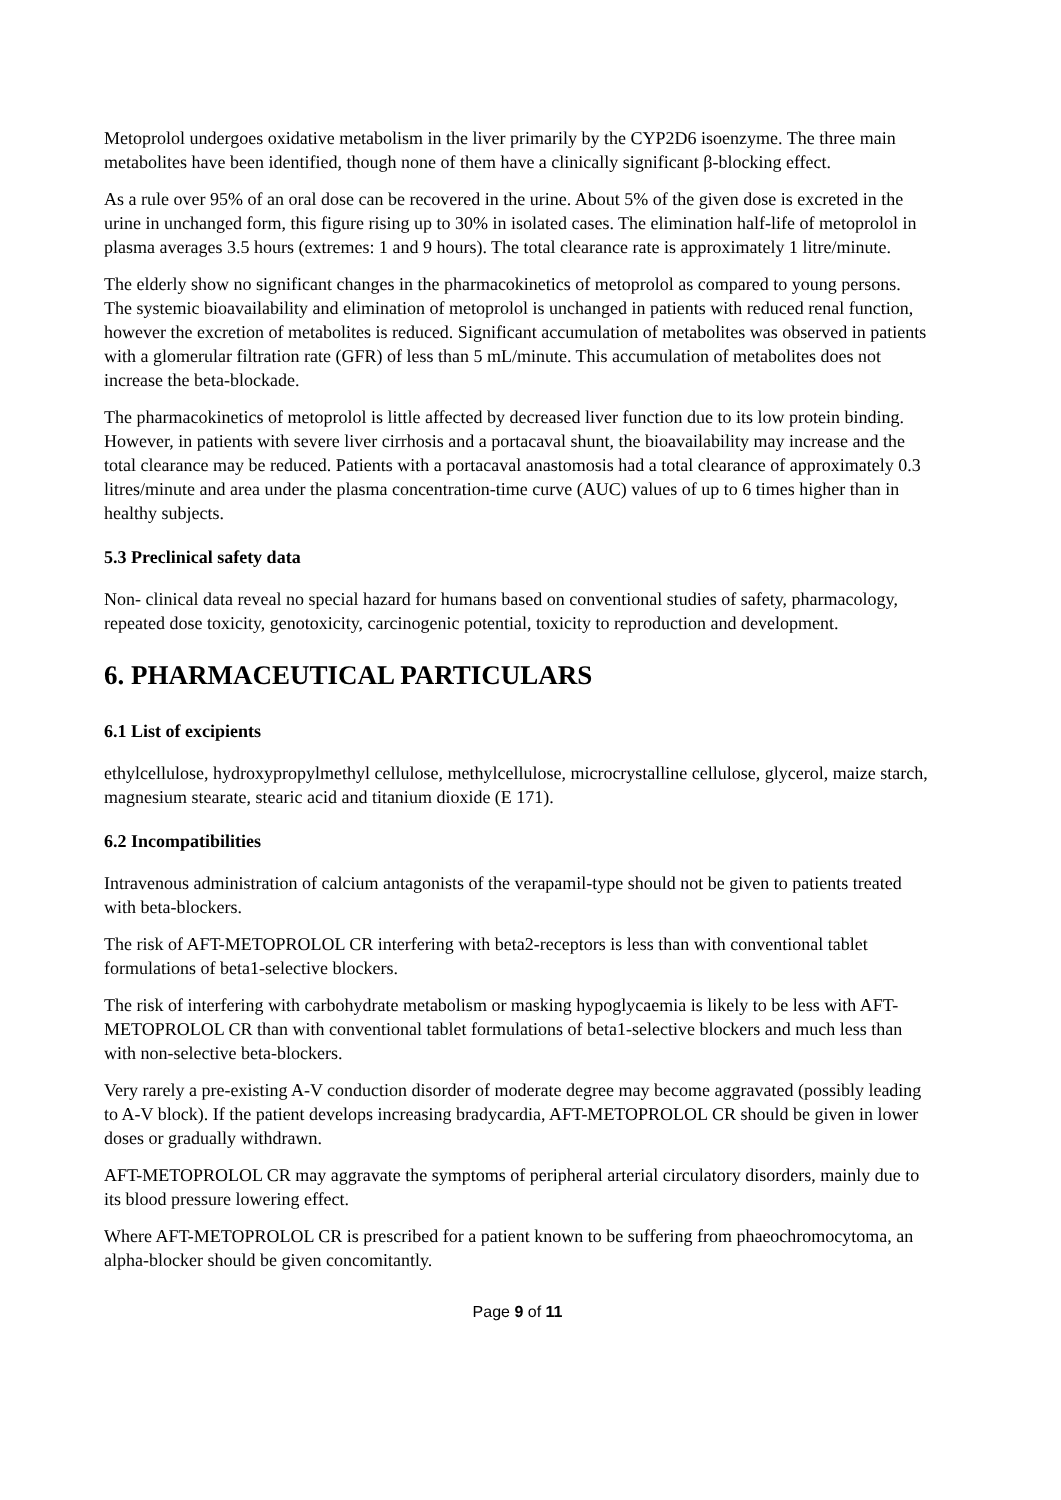Metoprolol undergoes oxidative metabolism in the liver primarily by the CYP2D6 isoenzyme. The three main metabolites have been identified, though none of them have a clinically significant β-blocking effect.
As a rule over 95% of an oral dose can be recovered in the urine. About 5% of the given dose is excreted in the urine in unchanged form, this figure rising up to 30% in isolated cases. The elimination half-life of metoprolol in plasma averages 3.5 hours (extremes: 1 and 9 hours). The total clearance rate is approximately 1 litre/minute.
The elderly show no significant changes in the pharmacokinetics of metoprolol as compared to young persons. The systemic bioavailability and elimination of metoprolol is unchanged in patients with reduced renal function, however the excretion of metabolites is reduced. Significant accumulation of metabolites was observed in patients with a glomerular filtration rate (GFR) of less than 5 mL/minute. This accumulation of metabolites does not increase the beta-blockade.
The pharmacokinetics of metoprolol is little affected by decreased liver function due to its low protein binding. However, in patients with severe liver cirrhosis and a portacaval shunt, the bioavailability may increase and the total clearance may be reduced. Patients with a portacaval anastomosis had a total clearance of approximately 0.3 litres/minute and area under the plasma concentration-time curve (AUC) values of up to 6 times higher than in healthy subjects.
5.3 Preclinical safety data
Non- clinical data reveal no special hazard for humans based on conventional studies of safety, pharmacology, repeated dose toxicity, genotoxicity, carcinogenic potential, toxicity to reproduction and development.
6. PHARMACEUTICAL PARTICULARS
6.1 List of excipients
ethylcellulose, hydroxypropylmethyl cellulose, methylcellulose, microcrystalline cellulose, glycerol, maize starch, magnesium stearate, stearic acid and titanium dioxide (E 171).
6.2 Incompatibilities
Intravenous administration of calcium antagonists of the verapamil-type should not be given to patients treated with beta-blockers.
The risk of AFT-METOPROLOL CR interfering with beta2-receptors is less than with conventional tablet formulations of beta1-selective blockers.
The risk of interfering with carbohydrate metabolism or masking hypoglycaemia is likely to be less with AFT-METOPROLOL CR than with conventional tablet formulations of beta1-selective blockers and much less than with non-selective beta-blockers.
Very rarely a pre-existing A-V conduction disorder of moderate degree may become aggravated (possibly leading to A-V block). If the patient develops increasing bradycardia, AFT-METOPROLOL CR should be given in lower doses or gradually withdrawn.
AFT-METOPROLOL CR may aggravate the symptoms of peripheral arterial circulatory disorders, mainly due to its blood pressure lowering effect.
Where AFT-METOPROLOL CR is prescribed for a patient known to be suffering from phaeochromocytoma, an alpha-blocker should be given concomitantly.
Page 9 of 11